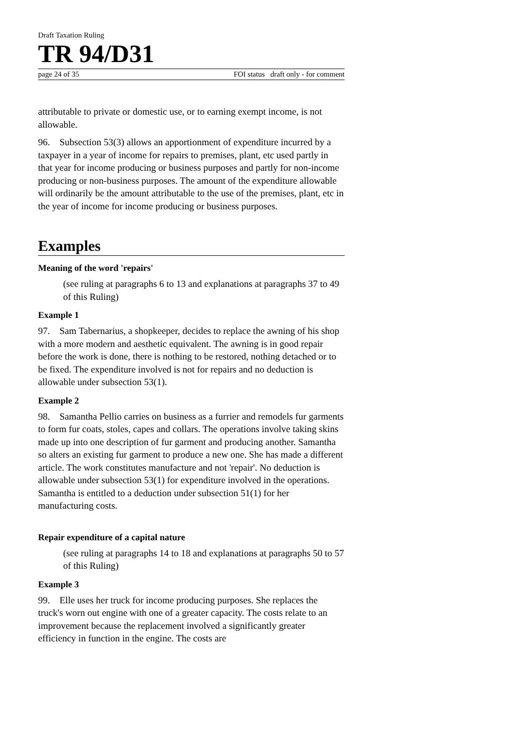Draft Taxation Ruling
TR 94/D31
page 24 of 35 FOI status draft only - for comment
attributable to private or domestic use, or to earning exempt income, is not allowable.
96. Subsection 53(3) allows an apportionment of expenditure incurred by a taxpayer in a year of income for repairs to premises, plant, etc used partly in that year for income producing or business purposes and partly for non-income producing or non-business purposes. The amount of the expenditure allowable will ordinarily be the amount attributable to the use of the premises, plant, etc in the year of income for income producing or business purposes.
Examples
Meaning of the word 'repairs'
(see ruling at paragraphs 6 to 13 and explanations at paragraphs 37 to 49 of this Ruling)
Example 1
97. Sam Tabernarius, a shopkeeper, decides to replace the awning of his shop with a more modern and aesthetic equivalent. The awning is in good repair before the work is done, there is nothing to be restored, nothing detached or to be fixed. The expenditure involved is not for repairs and no deduction is allowable under subsection 53(1).
Example 2
98. Samantha Pellio carries on business as a furrier and remodels fur garments to form fur coats, stoles, capes and collars. The operations involve taking skins made up into one description of fur garment and producing another. Samantha so alters an existing fur garment to produce a new one. She has made a different article. The work constitutes manufacture and not 'repair'. No deduction is allowable under subsection 53(1) for expenditure involved in the operations. Samantha is entitled to a deduction under subsection 51(1) for her manufacturing costs.
Repair expenditure of a capital nature
(see ruling at paragraphs 14 to 18 and explanations at paragraphs 50 to 57 of this Ruling)
Example 3
99. Elle uses her truck for income producing purposes. She replaces the truck's worn out engine with one of a greater capacity. The costs relate to an improvement because the replacement involved a significantly greater efficiency in function in the engine. The costs are